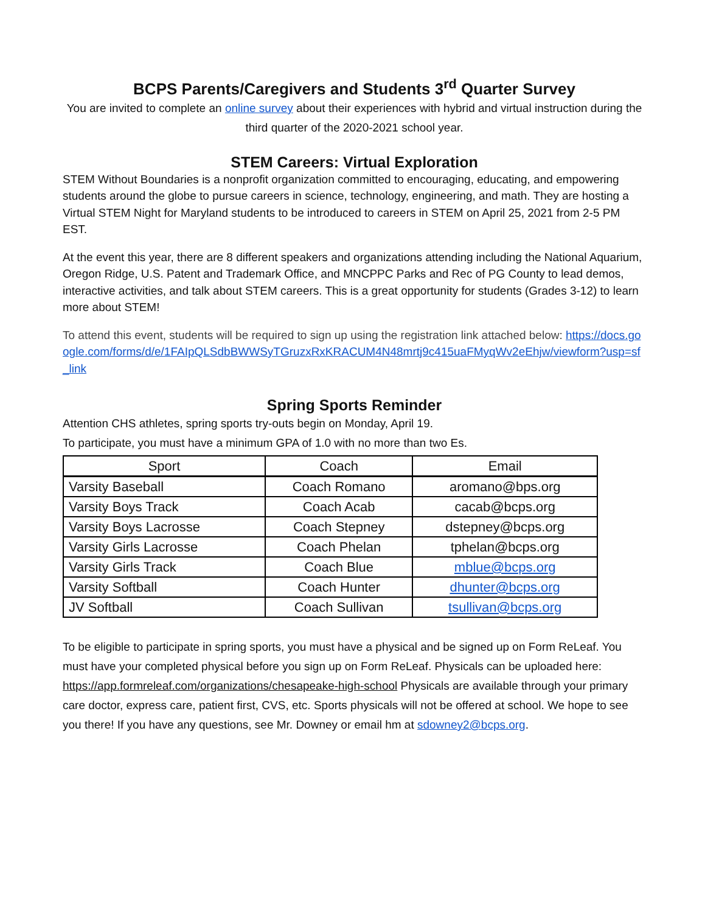BCPS Parents/Caregivers and Students 3<sup>rd</sup> Quarter Survey
You are invited to complete an online survey about their experiences with hybrid and virtual instruction during the third quarter of the 2020-2021 school year.
STEM Careers: Virtual Exploration
STEM Without Boundaries is a nonprofit organization committed to encouraging, educating, and empowering students around the globe to pursue careers in science, technology, engineering, and math. They are hosting a Virtual STEM Night for Maryland students to be introduced to careers in STEM on April 25, 2021 from 2-5 PM EST.
At the event this year, there are 8 different speakers and organizations attending including the National Aquarium, Oregon Ridge, U.S. Patent and Trademark Office, and MNCPPC Parks and Rec of PG County to lead demos, interactive activities, and talk about STEM careers. This is a great opportunity for students (Grades 3-12) to learn more about STEM!
To attend this event, students will be required to sign up using the registration link attached below: https://docs.google.com/forms/d/e/1FAIpQLSdbBWWSyTGruzxRxKRACUM4N48mrtj9c415uaFMyqWv2eEhjw/viewform?usp=sf_link
Spring Sports Reminder
Attention CHS athletes, spring sports try-outs begin on Monday, April 19.
To participate, you must have a minimum GPA of 1.0 with no more than two Es.
| Sport | Coach | Email |
| --- | --- | --- |
| Varsity Baseball | Coach Romano | aromano@bps.org |
| Varsity Boys Track | Coach Acab | cacab@bcps.org |
| Varsity Boys Lacrosse | Coach Stepney | dstepney@bcps.org |
| Varsity Girls Lacrosse | Coach Phelan | tphelan@bcps.org |
| Varsity Girls Track | Coach Blue | mblue@bcps.org |
| Varsity Softball | Coach Hunter | dhunter@bcps.org |
| JV Softball | Coach Sullivan | tsullivan@bcps.org |
To be eligible to participate in spring sports, you must have a physical and be signed up on Form ReLeaf. You must have your completed physical before you sign up on Form ReLeaf. Physicals can be uploaded here: https://app.formreleaf.com/organizations/chesapeake-high-school Physicals are available through your primary care doctor, express care, patient first, CVS, etc. Sports physicals will not be offered at school. We hope to see you there! If you have any questions, see Mr. Downey or email hm at sdowney2@bcps.org.